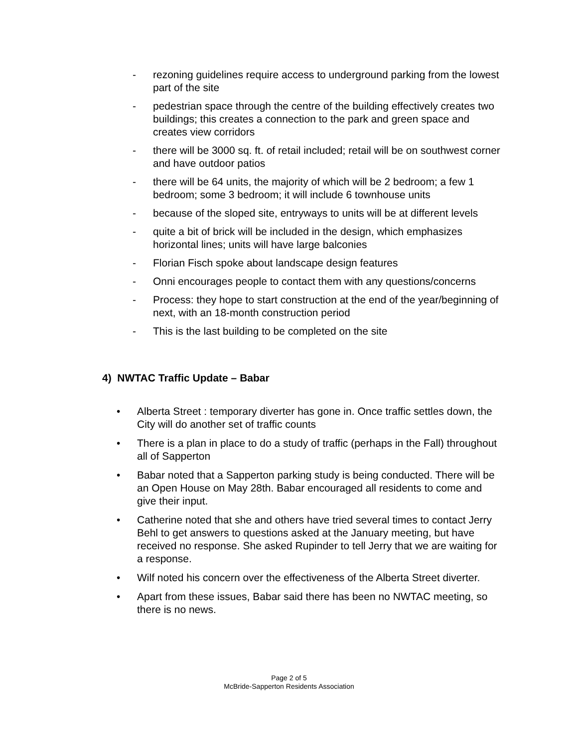- rezoning guidelines require access to underground parking from the lowest part of the site
- pedestrian space through the centre of the building effectively creates two buildings; this creates a connection to the park and green space and creates view corridors
- there will be 3000 sq. ft. of retail included; retail will be on southwest corner and have outdoor patios
- there will be 64 units, the majority of which will be 2 bedroom; a few 1 bedroom; some 3 bedroom; it will include 6 townhouse units
- because of the sloped site, entryways to units will be at different levels
- quite a bit of brick will be included in the design, which emphasizes horizontal lines; units will have large balconies
- Florian Fisch spoke about landscape design features
- Onni encourages people to contact them with any questions/concerns
- Process: they hope to start construction at the end of the year/beginning of next, with an 18-month construction period
- This is the last building to be completed on the site
4) NWTAC Traffic Update – Babar
• Alberta Street : temporary diverter has gone in. Once traffic settles down, the City will do another set of traffic counts
• There is a plan in place to do a study of traffic (perhaps in the Fall) throughout all of Sapperton
• Babar noted that a Sapperton parking study is being conducted. There will be an Open House on May 28th. Babar encouraged all residents to come and give their input.
• Catherine noted that she and others have tried several times to contact Jerry Behl to get answers to questions asked at the January meeting, but have received no response. She asked Rupinder to tell Jerry that we are waiting for a response.
• Wilf noted his concern over the effectiveness of the Alberta Street diverter.
• Apart from these issues, Babar said there has been no NWTAC meeting, so there is no news.
Page 2 of 5
McBride-Sapperton Residents Association